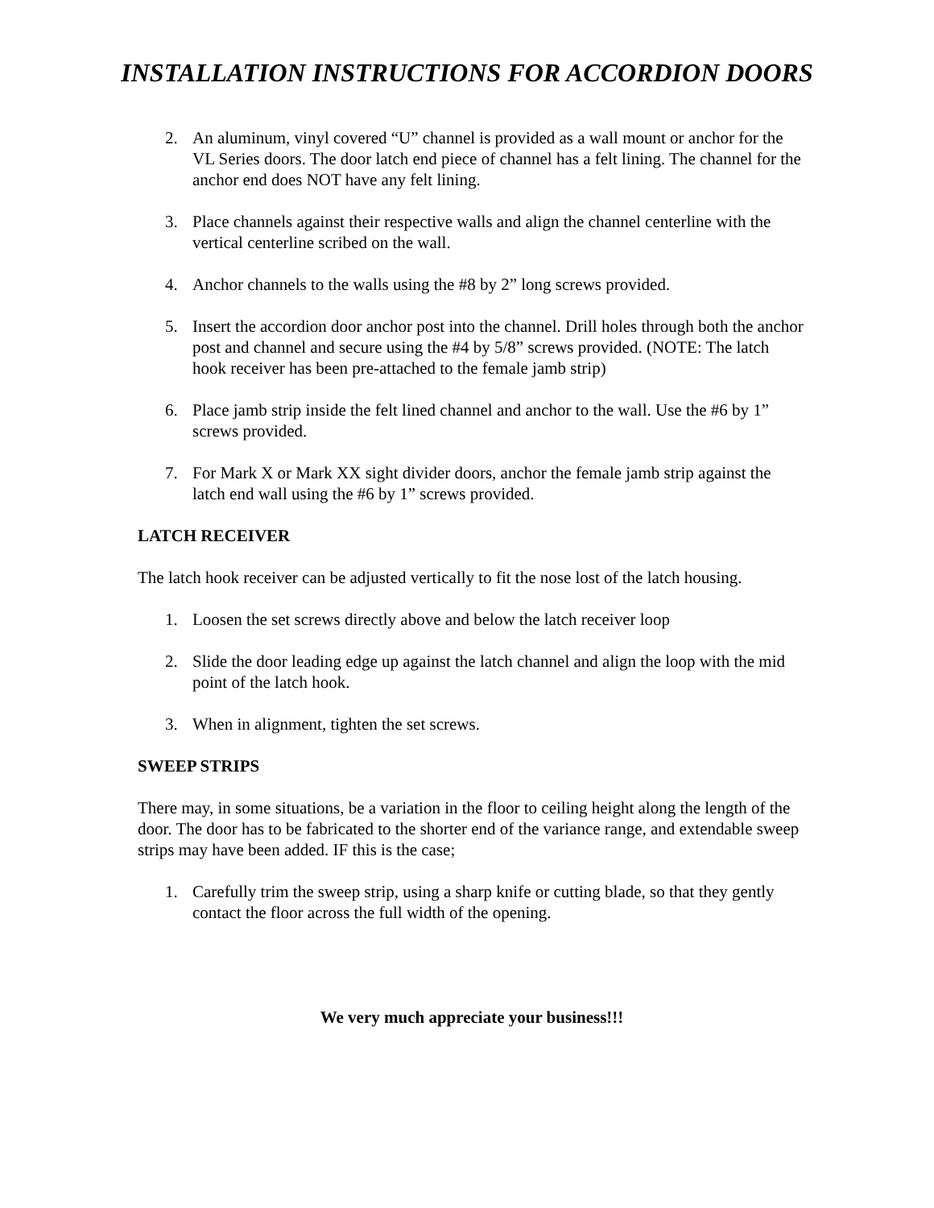INSTALLATION INSTRUCTIONS FOR ACCORDION DOORS
2. An aluminum, vinyl covered “U” channel is provided as a wall mount or anchor for the VL Series doors. The door latch end piece of channel has a felt lining. The channel for the anchor end does NOT have any felt lining.
3. Place channels against their respective walls and align the channel centerline with the vertical centerline scribed on the wall.
4. Anchor channels to the walls using the #8 by 2” long screws provided.
5. Insert the accordion door anchor post into the channel. Drill holes through both the anchor post and channel and secure using the #4 by 5/8” screws provided. (NOTE: The latch hook receiver has been pre-attached to the female jamb strip)
6. Place jamb strip inside the felt lined channel and anchor to the wall. Use the #6 by 1” screws provided.
7. For Mark X or Mark XX sight divider doors, anchor the female jamb strip against the latch end wall using the #6 by 1” screws provided.
LATCH RECEIVER
The latch hook receiver can be adjusted vertically to fit the nose lost of the latch housing.
1. Loosen the set screws directly above and below the latch receiver loop
2. Slide the door leading edge up against the latch channel and align the loop with the mid point of the latch hook.
3. When in alignment, tighten the set screws.
SWEEP STRIPS
There may, in some situations, be a variation in the floor to ceiling height along the length of the door. The door has to be fabricated to the shorter end of the variance range, and extendable sweep strips may have been added. IF this is the case;
1. Carefully trim the sweep strip, using a sharp knife or cutting blade, so that they gently contact the floor across the full width of the opening.
We very much appreciate your business!!!